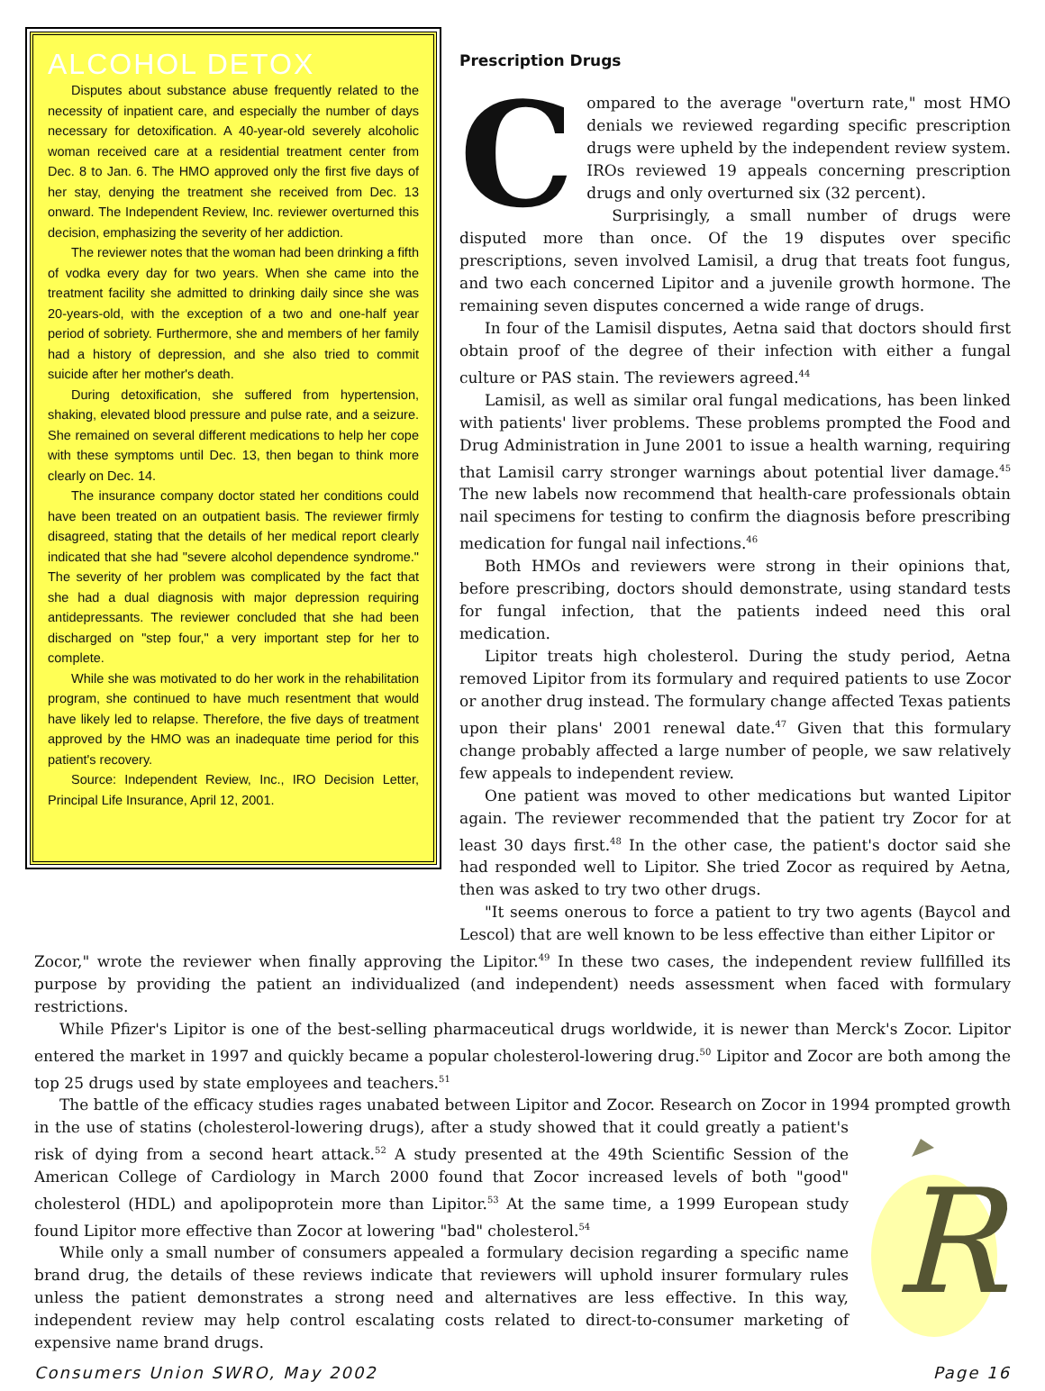ALCOHOL DETOX
Disputes about substance abuse frequently related to the necessity of inpatient care, and especially the number of days necessary for detoxification. A 40-year-old severely alcoholic woman received care at a residential treatment center from Dec. 8 to Jan. 6. The HMO approved only the first five days of her stay, denying the treatment she received from Dec. 13 onward. The Independent Review, Inc. reviewer overturned this decision, emphasizing the severity of her addiction.
The reviewer notes that the woman had been drinking a fifth of vodka every day for two years. When she came into the treatment facility she admitted to drinking daily since she was 20-years-old, with the exception of a two and one-half year period of sobriety. Furthermore, she and members of her family had a history of depression, and she also tried to commit suicide after her mother's death.
During detoxification, she suffered from hypertension, shaking, elevated blood pressure and pulse rate, and a seizure. She remained on several different medications to help her cope with these symptoms until Dec. 13, then began to think more clearly on Dec. 14.
The insurance company doctor stated her conditions could have been treated on an outpatient basis. The reviewer firmly disagreed, stating that the details of her medical report clearly indicated that she had "severe alcohol dependence syndrome." The severity of her problem was complicated by the fact that she had a dual diagnosis with major depression requiring antidepressants. The reviewer concluded that she had been discharged on "step four," a very important step for her to complete.
While she was motivated to do her work in the rehabilitation program, she continued to have much resentment that would have likely led to relapse. Therefore, the five days of treatment approved by the HMO was an inadequate time period for this patient's recovery.
Source: Independent Review, Inc., IRO Decision Letter, Principal Life Insurance, April 12, 2001.
Prescription Drugs
Compared to the average "overturn rate," most HMO denials we reviewed regarding specific prescription drugs were upheld by the independent review system. IROs reviewed 19 appeals concerning prescription drugs and only overturned six (32 percent).
Surprisingly, a small number of drugs were disputed more than once. Of the 19 disputes over specific prescriptions, seven involved Lamisil, a drug that treats foot fungus, and two each concerned Lipitor and a juvenile growth hormone. The remaining seven disputes concerned a wide range of drugs.
In four of the Lamisil disputes, Aetna said that doctors should first obtain proof of the degree of their infection with either a fungal culture or PAS stain. The reviewers agreed.<sup>44</sup>
Lamisil, as well as similar oral fungal medications, has been linked with patients' liver problems. These problems prompted the Food and Drug Administration in June 2001 to issue a health warning, requiring that Lamisil carry stronger warnings about potential liver damage.<sup>45</sup> The new labels now recommend that health-care professionals obtain nail specimens for testing to confirm the diagnosis before prescribing medication for fungal nail infections.<sup>46</sup>
Both HMOs and reviewers were strong in their opinions that, before prescribing, doctors should demonstrate, using standard tests for fungal infection, that the patients indeed need this oral medication.
Lipitor treats high cholesterol. During the study period, Aetna removed Lipitor from its formulary and required patients to use Zocor or another drug instead. The formulary change affected Texas patients upon their plans' 2001 renewal date.<sup>47</sup> Given that this formulary change probably affected a large number of people, we saw relatively few appeals to independent review.
One patient was moved to other medications but wanted Lipitor again. The reviewer recommended that the patient try Zocor for at least 30 days first.<sup>48</sup> In the other case, the patient's doctor said she had responded well to Lipitor. She tried Zocor as required by Aetna, then was asked to try two other drugs.
"It seems onerous to force a patient to try two agents (Baycol and Lescol) that are well known to be less effective than either Lipitor or
Zocor," wrote the reviewer when finally approving the Lipitor.<sup>49</sup> In these two cases, the independent review fullfilled its purpose by providing the patient an individualized (and independent) needs assessment when faced with formulary restrictions.
While Pfizer's Lipitor is one of the best-selling pharmaceutical drugs worldwide, it is newer than Merck's Zocor. Lipitor entered the market in 1997 and quickly became a popular cholesterol-lowering drug.<sup>50</sup> Lipitor and Zocor are both among the top 25 drugs used by state employees and teachers.<sup>51</sup>
The battle of the efficacy studies rages unabated between Lipitor and Zocor. Research on Zocor in 1994 prompted growth in the use of statins (cholesterol-lowering drugs), after a study showed that it could greatly a patient's
R
risk of dying from a second heart attack.<sup>52</sup> A study presented at the 49th Scientific Session of the American College of Cardiology in March 2000 found that Zocor increased levels of both "good" cholesterol (HDL) and apolipoprotein more than Lipitor.<sup>53</sup> At the same time, a 1999 European study found Lipitor more effective than Zocor at lowering "bad" cholesterol.<sup>54</sup>
While only a small number of consumers appealed a formulary decision regarding a specific name brand drug, the details of these reviews indicate that reviewers will uphold insurer formulary rules unless the patient demonstrates a strong need and alternatives are less effective. In this way, independent review may help control escalating costs related to direct-to-consumer marketing of expensive name brand drugs.
Consumers Union SWRO, May 2002 Page 16